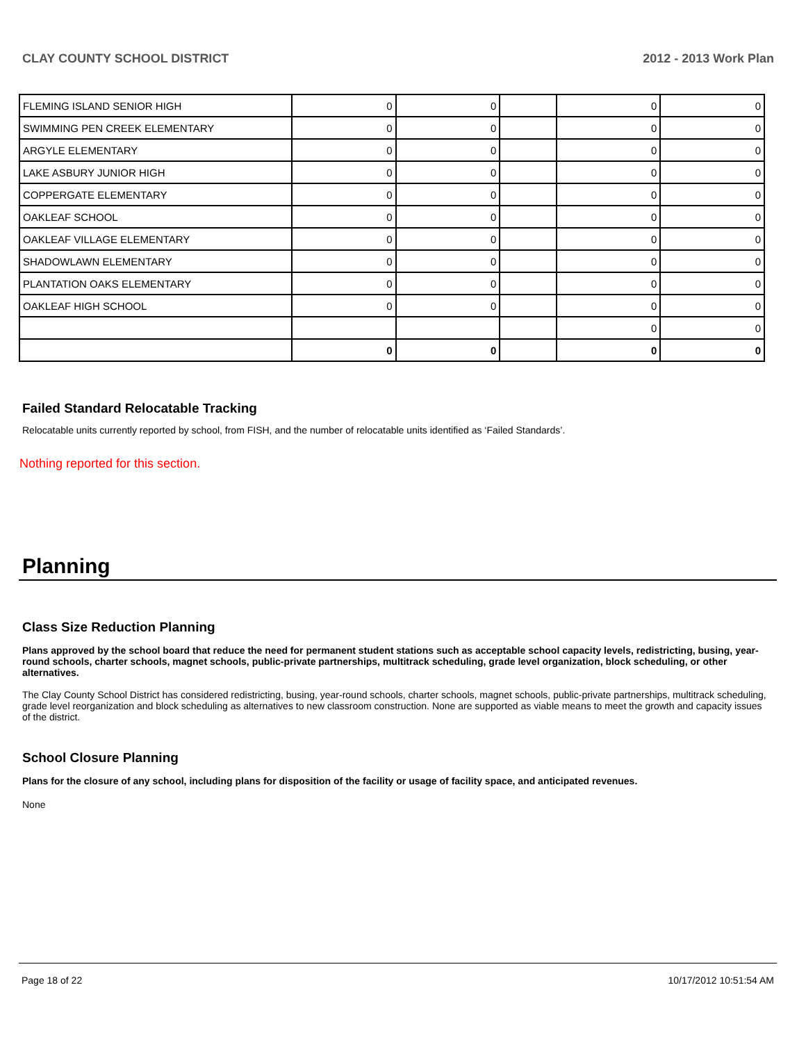CLAY COUNTY SCHOOL DISTRICT 2012 - 2013 Work Plan
| FLEMING ISLAND SENIOR HIGH | 0 | 0 | | 0 | 0 |
| SWIMMING PEN CREEK ELEMENTARY | 0 | 0 | | 0 | 0 |
| ARGYLE ELEMENTARY | 0 | 0 | | 0 | 0 |
| LAKE ASBURY JUNIOR HIGH | 0 | 0 | | 0 | 0 |
| COPPERGATE ELEMENTARY | 0 | 0 | | 0 | 0 |
| OAKLEAF SCHOOL | 0 | 0 | | 0 | 0 |
| OAKLEAF VILLAGE ELEMENTARY | 0 | 0 | | 0 | 0 |
| SHADOWLAWN ELEMENTARY | 0 | 0 | | 0 | 0 |
| PLANTATION OAKS ELEMENTARY | 0 | 0 | | 0 | 0 |
| OAKLEAF HIGH SCHOOL | 0 | 0 | | 0 | 0 |
| | | | | 0 | 0 |
| | 0 | 0 | | 0 | 0 |
Failed Standard Relocatable Tracking
Relocatable units currently reported by school, from FISH, and the number of relocatable units identified as ‘Failed Standards’.
Nothing reported for this section.
Planning
Class Size Reduction Planning
Plans approved by the school board that reduce the need for permanent student stations such as acceptable school capacity levels, redistricting, busing, year-round schools, charter schools, magnet schools, public-private partnerships, multitrack scheduling, grade level organization, block scheduling, or other alternatives.
The Clay County School District has considered redistricting, busing, year-round schools, charter schools, magnet schools, public-private partnerships, multitrack scheduling, grade level reorganization and block scheduling as alternatives to new classroom construction. None are supported as viable means to meet the growth and capacity issues of the district.
School Closure Planning
Plans for the closure of any school, including plans for disposition of the facility or usage of facility space, and anticipated revenues.
None
Page 18 of 22 10/17/2012 10:51:54 AM